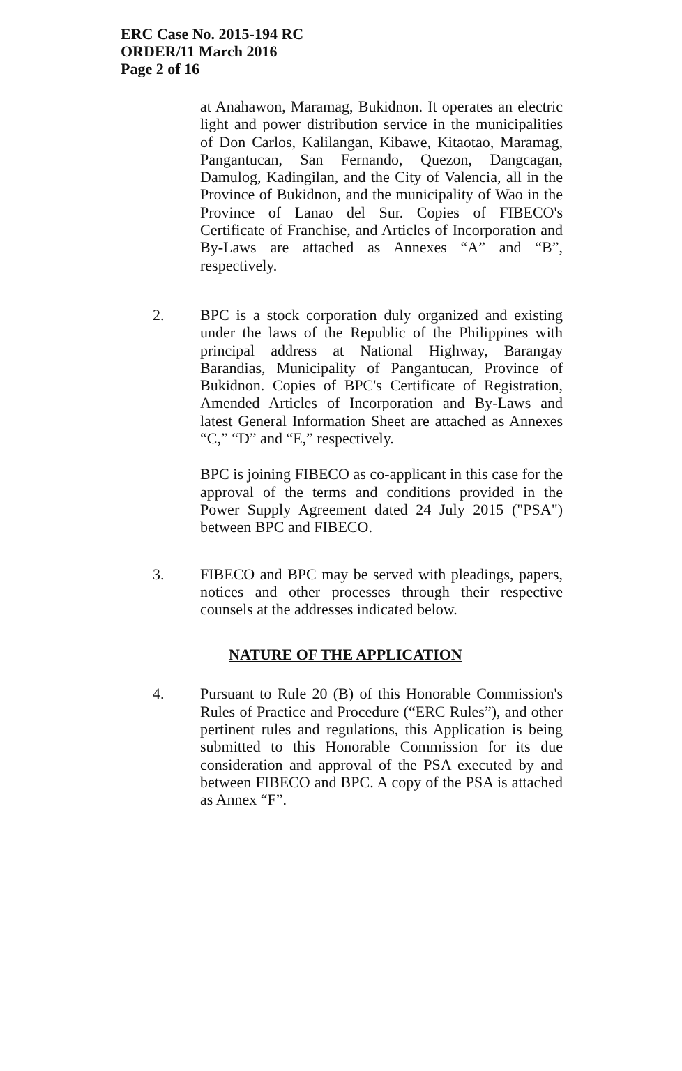ERC Case No. 2015-194 RC
ORDER/11 March 2016
Page 2 of 16
at Anahawon, Maramag, Bukidnon. It operates an electric light and power distribution service in the municipalities of Don Carlos, Kalilangan, Kibawe, Kitaotao, Maramag, Pangantucan, San Fernando, Quezon, Dangcagan, Damulog, Kadingilan, and the City of Valencia, all in the Province of Bukidnon, and the municipality of Wao in the Province of Lanao del Sur. Copies of FIBECO's Certificate of Franchise, and Articles of Incorporation and By-Laws are attached as Annexes “A” and “B”, respectively.
2. BPC is a stock corporation duly organized and existing under the laws of the Republic of the Philippines with principal address at National Highway, Barangay Barandias, Municipality of Pangantucan, Province of Bukidnon. Copies of BPC's Certificate of Registration, Amended Articles of Incorporation and By-Laws and latest General Information Sheet are attached as Annexes “C,” “D” and “E,” respectively.
BPC is joining FIBECO as co-applicant in this case for the approval of the terms and conditions provided in the Power Supply Agreement dated 24 July 2015 ("PSA") between BPC and FIBECO.
3. FIBECO and BPC may be served with pleadings, papers, notices and other processes through their respective counsels at the addresses indicated below.
NATURE OF THE APPLICATION
4. Pursuant to Rule 20 (B) of this Honorable Commission's Rules of Practice and Procedure (“ERC Rules”), and other pertinent rules and regulations, this Application is being submitted to this Honorable Commission for its due consideration and approval of the PSA executed by and between FIBECO and BPC. A copy of the PSA is attached as Annex “F”.